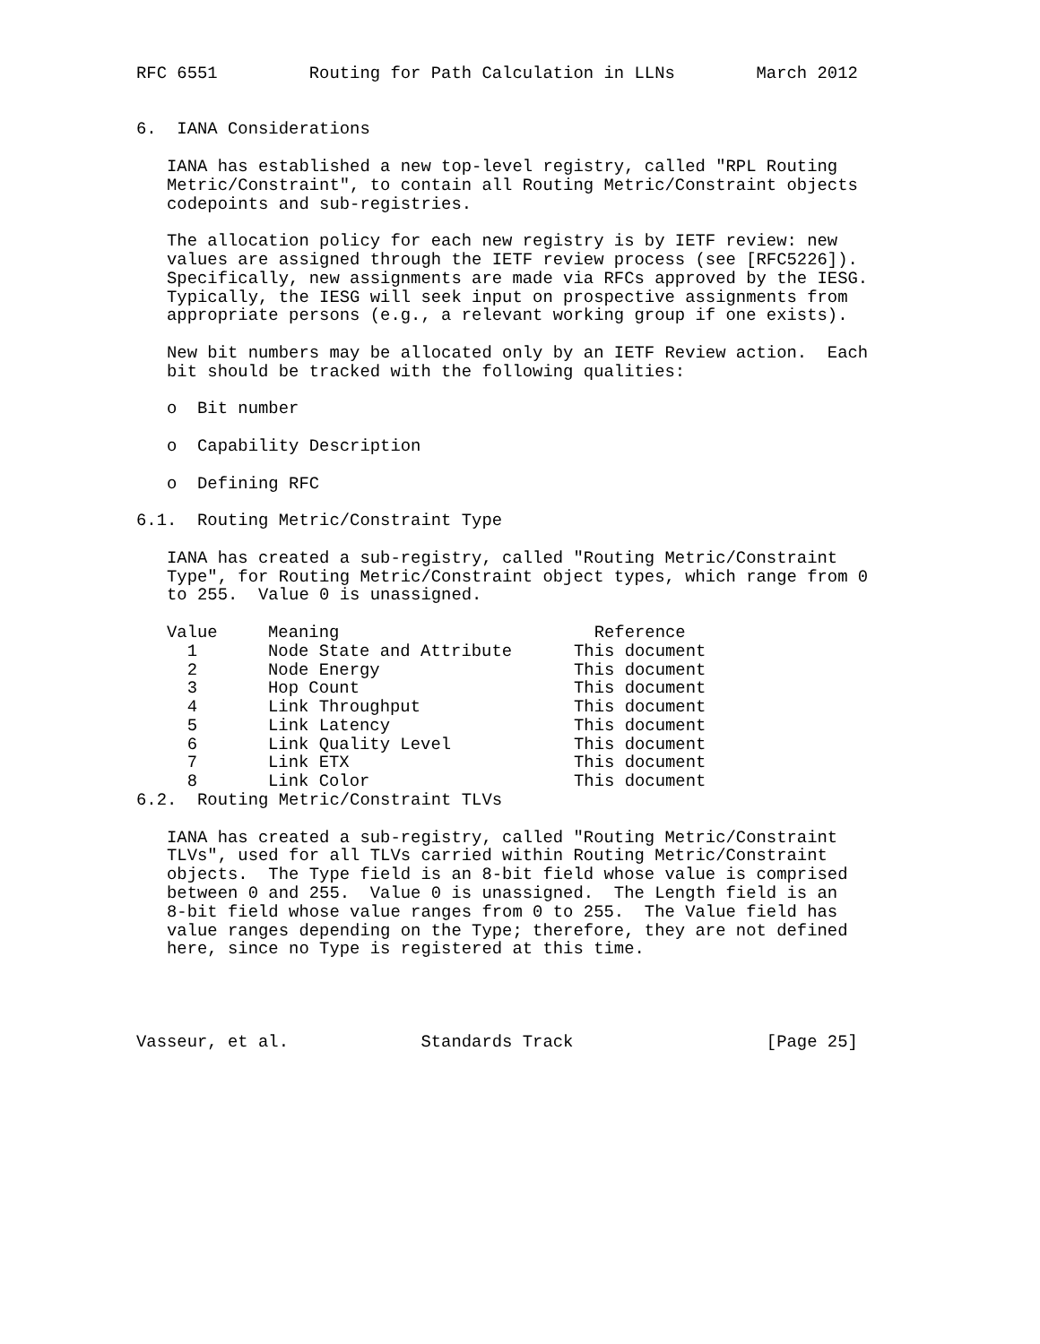RFC 6551         Routing for Path Calculation in LLNs        March 2012


6.  IANA Considerations

   IANA has established a new top-level registry, called "RPL Routing
   Metric/Constraint", to contain all Routing Metric/Constraint objects
   codepoints and sub-registries.

   The allocation policy for each new registry is by IETF review: new
   values are assigned through the IETF review process (see [RFC5226]).
   Specifically, new assignments are made via RFCs approved by the IESG.
   Typically, the IESG will seek input on prospective assignments from
   appropriate persons (e.g., a relevant working group if one exists).

   New bit numbers may be allocated only by an IETF Review action.  Each
   bit should be tracked with the following qualities:

   o  Bit number

   o  Capability Description

   o  Defining RFC

6.1.  Routing Metric/Constraint Type

   IANA has created a sub-registry, called "Routing Metric/Constraint
   Type", for Routing Metric/Constraint object types, which range from 0
   to 255.  Value 0 is unassigned.
| Value | Meaning | Reference |
| --- | --- | --- |
| 1 | Node State and Attribute | This document |
| 2 | Node Energy | This document |
| 3 | Hop Count | This document |
| 4 | Link Throughput | This document |
| 5 | Link Latency | This document |
| 6 | Link Quality Level | This document |
| 7 | Link ETX | This document |
| 8 | Link Color | This document |
6.2.  Routing Metric/Constraint TLVs

   IANA has created a sub-registry, called "Routing Metric/Constraint
   TLVs", used for all TLVs carried within Routing Metric/Constraint
   objects.  The Type field is an 8-bit field whose value is comprised
   between 0 and 255.  Value 0 is unassigned.  The Length field is an
   8-bit field whose value ranges from 0 to 255.  The Value field has
   value ranges depending on the Type; therefore, they are not defined
   here, since no Type is registered at this time.




Vasseur, et al.             Standards Track                   [Page 25]